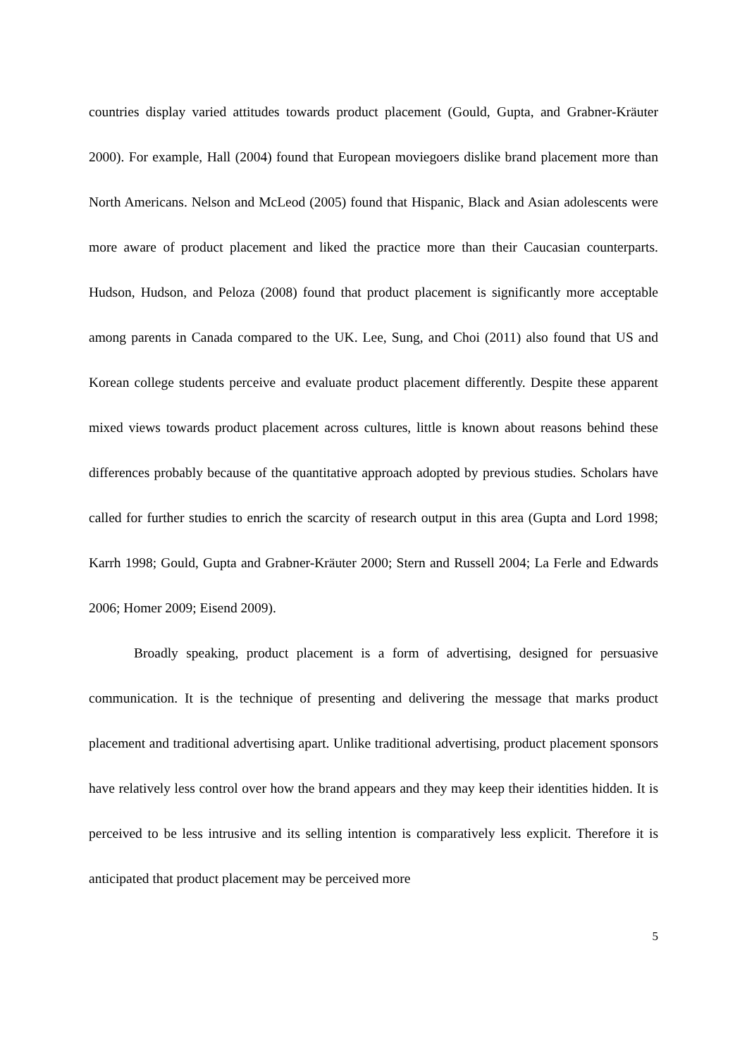countries display varied attitudes towards product placement (Gould, Gupta, and Grabner-Kräuter 2000). For example, Hall (2004) found that European moviegoers dislike brand placement more than North Americans. Nelson and McLeod (2005) found that Hispanic, Black and Asian adolescents were more aware of product placement and liked the practice more than their Caucasian counterparts. Hudson, Hudson, and Peloza (2008) found that product placement is significantly more acceptable among parents in Canada compared to the UK. Lee, Sung, and Choi (2011) also found that US and Korean college students perceive and evaluate product placement differently. Despite these apparent mixed views towards product placement across cultures, little is known about reasons behind these differences probably because of the quantitative approach adopted by previous studies. Scholars have called for further studies to enrich the scarcity of research output in this area (Gupta and Lord 1998; Karrh 1998; Gould, Gupta and Grabner-Kräuter 2000; Stern and Russell 2004; La Ferle and Edwards 2006; Homer 2009; Eisend 2009).
Broadly speaking, product placement is a form of advertising, designed for persuasive communication. It is the technique of presenting and delivering the message that marks product placement and traditional advertising apart. Unlike traditional advertising, product placement sponsors have relatively less control over how the brand appears and they may keep their identities hidden. It is perceived to be less intrusive and its selling intention is comparatively less explicit. Therefore it is anticipated that product placement may be perceived more
5